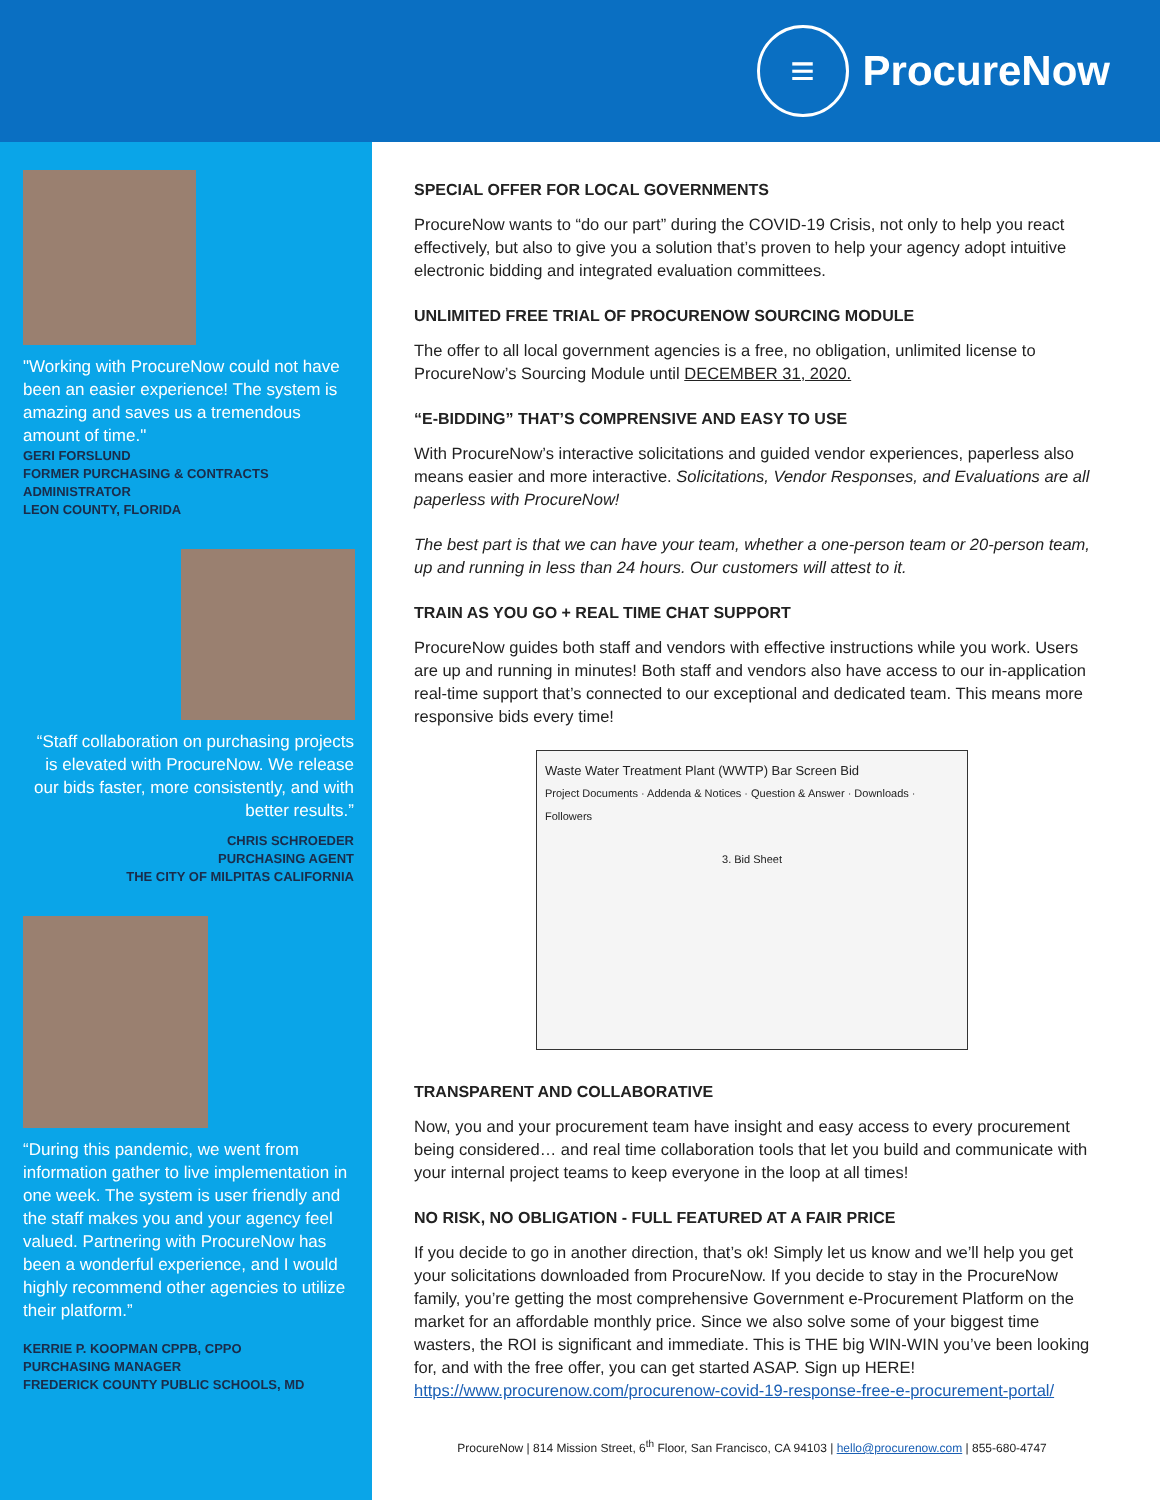≡
ProcureNow
"Working with ProcureNow could not have been an easier experience! The system is amazing and saves us a tremendous amount of time."
GERI FORSLUND
FORMER PURCHASING & CONTRACTS ADMINISTRATOR
LEON COUNTY, FLORIDA
“Staff collaboration on purchasing projects is elevated with ProcureNow. We release our bids faster, more consistently, and with better results.”
CHRIS SCHROEDER
PURCHASING AGENT
THE CITY OF MILPITAS CALIFORNIA
“During this pandemic, we went from information gather to live implementation in one week. The system is user friendly and the staff makes you and your agency feel valued. Partnering with ProcureNow has been a wonderful experience, and I would highly recommend other agencies to utilize their platform.”
KERRIE P. KOOPMAN CPPB, CPPO
PURCHASING MANAGER
FREDERICK COUNTY PUBLIC SCHOOLS, MD
SPECIAL OFFER FOR LOCAL GOVERNMENTS
ProcureNow wants to “do our part” during the COVID-19 Crisis, not only to help you react effectively, but also to give you a solution that’s proven to help your agency adopt intuitive electronic bidding and integrated evaluation committees.
UNLIMITED FREE TRIAL OF PROCURENOW SOURCING MODULE
The offer to all local government agencies is a free, no obligation, unlimited license to ProcureNow’s Sourcing Module until DECEMBER 31, 2020.
“E-BIDDING” THAT’S COMPRENSIVE AND EASY TO USE
With ProcureNow’s interactive solicitations and guided vendor experiences, paperless also means easier and more interactive. Solicitations, Vendor Responses, and Evaluations are all paperless with ProcureNow!
The best part is that we can have your team, whether a one-person team or 20-person team, up and running in less than 24 hours. Our customers will attest to it.
TRAIN AS YOU GO + REAL TIME CHAT SUPPORT
ProcureNow guides both staff and vendors with effective instructions while you work. Users are up and running in minutes! Both staff and vendors also have access to our in-application real-time support that’s connected to our exceptional and dedicated team. This means more responsive bids every time!
Waste Water Treatment Plant (WWTP) Bar Screen Bid
Project Documents · Addenda & Notices · Question & Answer · Downloads · Followers
3. Bid Sheet
TRANSPARENT AND COLLABORATIVE
Now, you and your procurement team have insight and easy access to every procurement being considered… and real time collaboration tools that let you build and communicate with your internal project teams to keep everyone in the loop at all times!
NO RISK, NO OBLIGATION - FULL FEATURED AT A FAIR PRICE
If you decide to go in another direction, that’s ok! Simply let us know and we’ll help you get your solicitations downloaded from ProcureNow. If you decide to stay in the ProcureNow family, you’re getting the most comprehensive Government e-Procurement Platform on the market for an affordable monthly price. Since we also solve some of your biggest time wasters, the ROI is significant and immediate. This is THE big WIN-WIN you’ve been looking for, and with the free offer, you can get started ASAP. Sign up HERE! https://www.procurenow.com/procurenow-covid-19-response-free-e-procurement-portal/
ProcureNow | 814 Mission Street, 6<sup>th</sup> Floor, San Francisco, CA 94103 | hello@procurenow.com | 855-680-4747